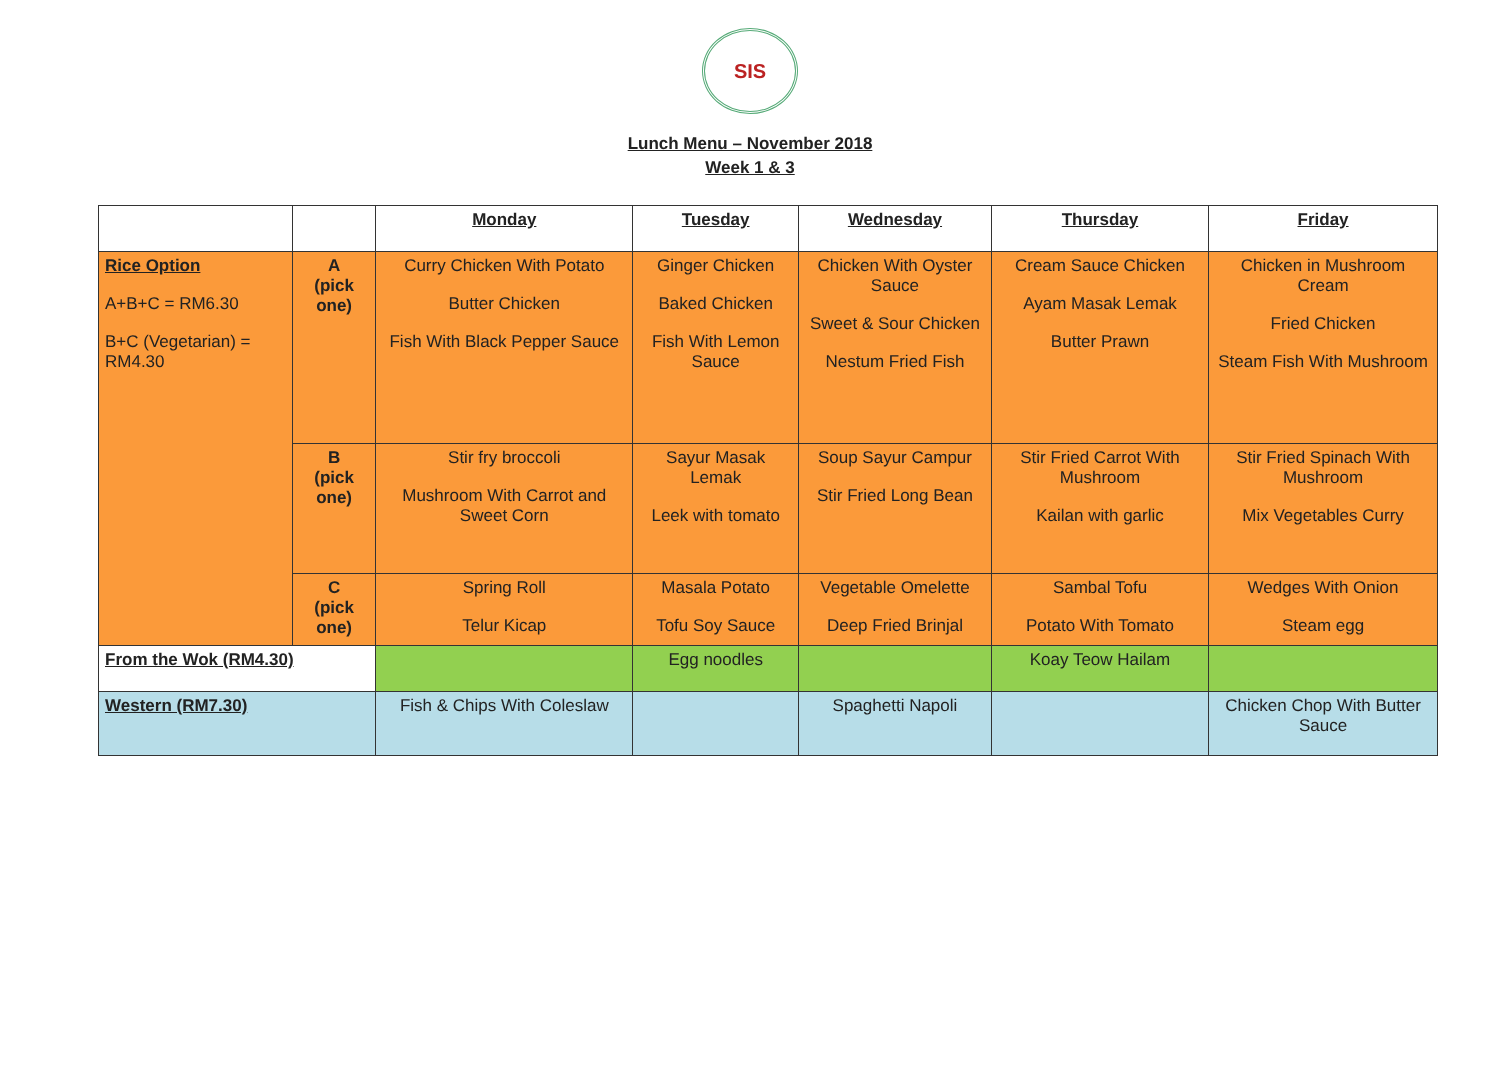SIS
Lunch Menu – November 2018
Week 1 & 3
| | | Monday | Tuesday | Wednesday | Thursday | Friday |
| Rice Option A+B+C = RM6.30 B+C (Vegetarian) = RM4.30 | A (pick one) | Curry Chicken With Potato Butter Chicken Fish With Black Pepper Sauce | Ginger Chicken Baked Chicken Fish With Lemon Sauce | Chicken With Oyster Sauce Sweet & Sour Chicken Nestum Fried Fish | Cream Sauce Chicken Ayam Masak Lemak Butter Prawn | Chicken in Mushroom Cream Fried Chicken Steam Fish With Mushroom |
| | B (pick one) | Stir fry broccoli Mushroom With Carrot and Sweet Corn | Sayur Masak Lemak Leek with tomato | Soup Sayur Campur Stir Fried Long Bean | Stir Fried Carrot With Mushroom Kailan with garlic | Stir Fried Spinach With Mushroom Mix Vegetables Curry |
| | C (pick one) | Spring Roll Telur Kicap | Masala Potato Tofu Soy Sauce | Vegetable Omelette Deep Fried Brinjal | Sambal Tofu Potato With Tomato | Wedges With Onion Steam egg |
| From the Wok (RM4.30) | | | Egg noodles | | Koay Teow Hailam | |
| Western (RM7.30) | | Fish & Chips With Coleslaw | | Spaghetti Napoli | | Chicken Chop With Butter Sauce |